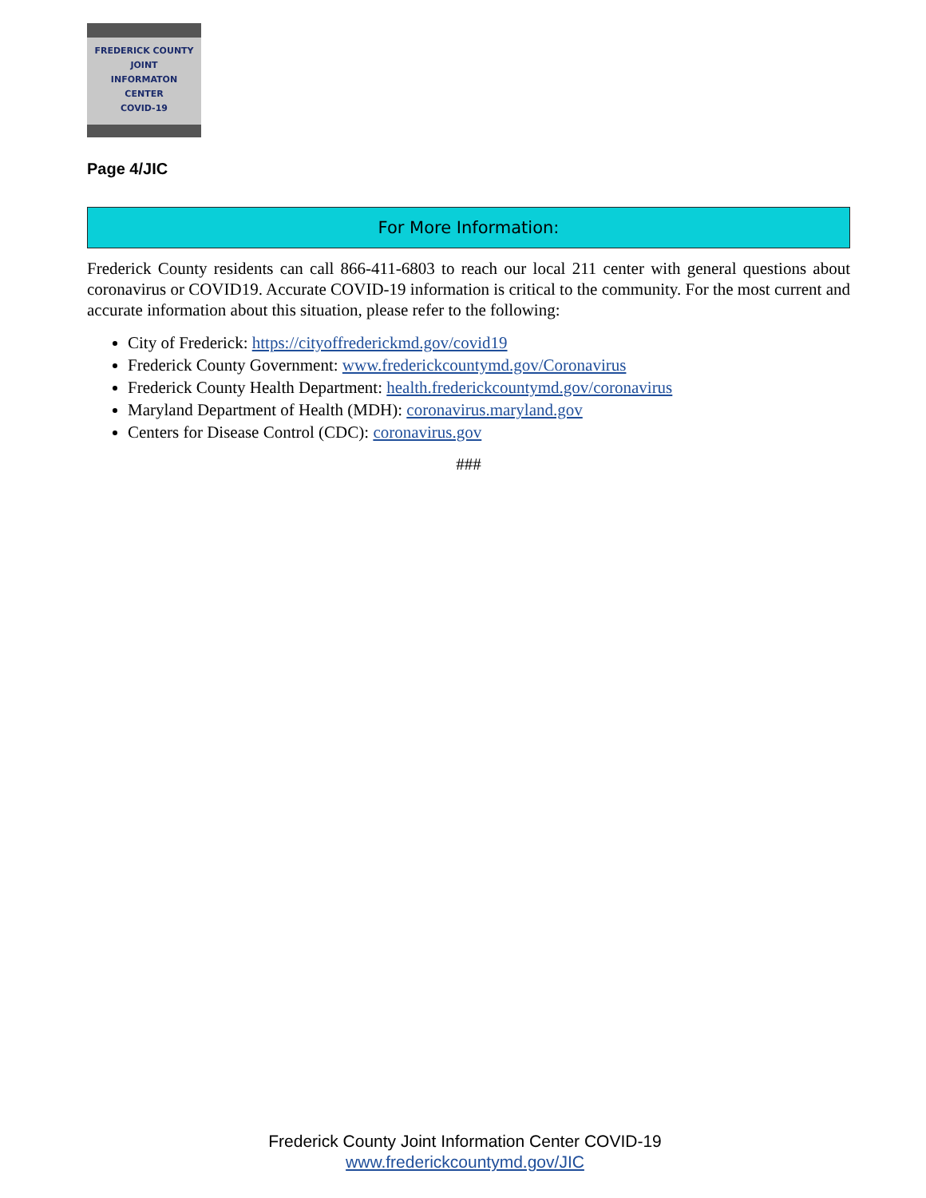FREDERICK COUNTY
JOINT
INFORMATON
CENTER
COVID-19
Page 4/JIC
For More Information:
Frederick County residents can call 866-411-6803 to reach our local 211 center with general questions about coronavirus or COVID19. Accurate COVID-19 information is critical to the community. For the most current and accurate information about this situation, please refer to the following:
City of Frederick: https://cityoffrederickmd.gov/covid19
Frederick County Government: www.frederickcountymd.gov/Coronavirus
Frederick County Health Department: health.frederickcountymd.gov/coronavirus
Maryland Department of Health (MDH): coronavirus.maryland.gov
Centers for Disease Control (CDC): coronavirus.gov
###
Frederick County Joint Information Center COVID-19
www.frederickcountymd.gov/JIC